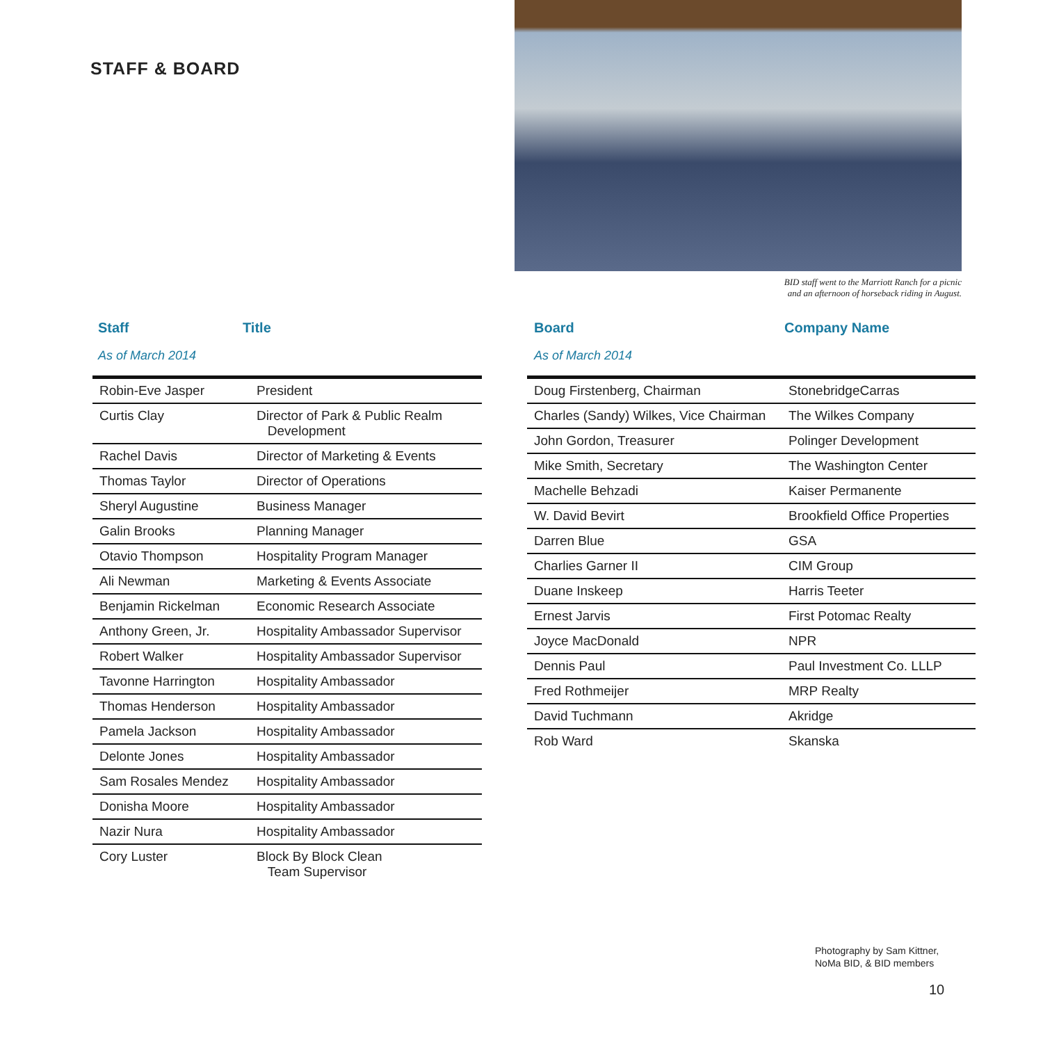STAFF & BOARD
BID staff went to the Marriott Ranch for a picnic
and an afternoon of horseback riding in August.
Staff Title
As of March 2014
| Robin-Eve Jasper | President |
| Curtis Clay | Director of Park & Public Realm Development |
| Rachel Davis | Director of Marketing & Events |
| Thomas Taylor | Director of Operations |
| Sheryl Augustine | Business Manager |
| Galin Brooks | Planning Manager |
| Otavio Thompson | Hospitality Program Manager |
| Ali Newman | Marketing & Events Associate |
| Benjamin Rickelman | Economic Research Associate |
| Anthony Green, Jr. | Hospitality Ambassador Supervisor |
| Robert Walker | Hospitality Ambassador Supervisor |
| Tavonne Harrington | Hospitality Ambassador |
| Thomas Henderson | Hospitality Ambassador |
| Pamela Jackson | Hospitality Ambassador |
| Delonte Jones | Hospitality Ambassador |
| Sam Rosales Mendez | Hospitality Ambassador |
| Donisha Moore | Hospitality Ambassador |
| Nazir Nura | Hospitality Ambassador |
| Cory Luster | Block By Block Clean Team Supervisor |
Board Company Name
As of March 2014
| Doug Firstenberg, Chairman | StonebridgeCarras |
| Charles (Sandy) Wilkes, Vice Chairman | The Wilkes Company |
| John Gordon, Treasurer | Polinger Development |
| Mike Smith, Secretary | The Washington Center |
| Machelle Behzadi | Kaiser Permanente |
| W. David Bevirt | Brookfield Office Properties |
| Darren Blue | GSA |
| Charlies Garner II | CIM Group |
| Duane Inskeep | Harris Teeter |
| Ernest Jarvis | First Potomac Realty |
| Joyce MacDonald | NPR |
| Dennis Paul | Paul Investment Co. LLLP |
| Fred Rothmeijer | MRP Realty |
| David Tuchmann | Akridge |
| Rob Ward | Skanska |
Photography by Sam Kittner,
NoMa BID, & BID members
10